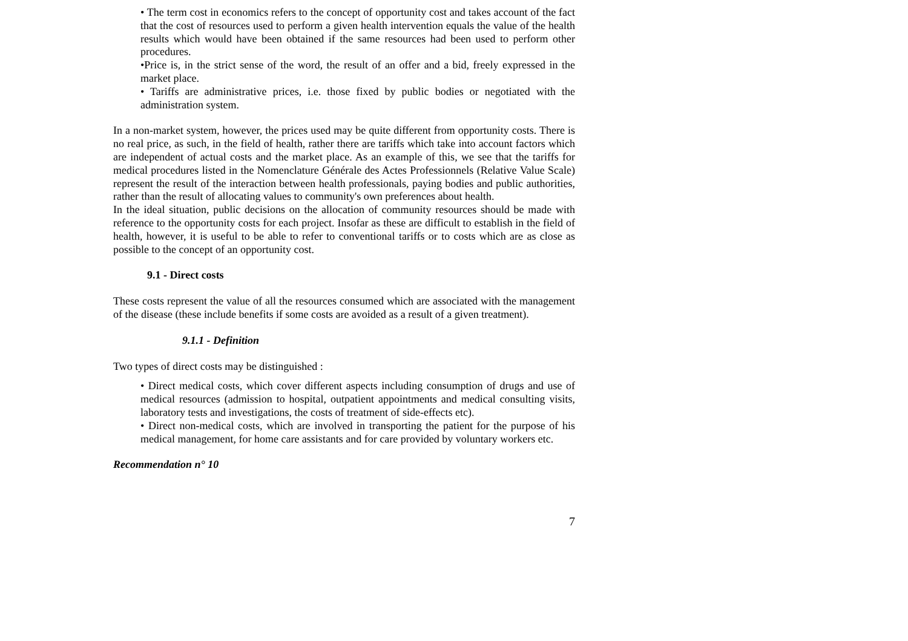• The term cost in economics refers to the concept of opportunity cost and takes account of the fact that the cost of resources used to perform a given health intervention equals the value of the health results which would have been obtained if the same resources had been used to perform other procedures.
•Price is, in the strict sense of the word, the result of an offer and a bid, freely expressed in the market place.
• Tariffs are administrative prices, i.e. those fixed by public bodies or negotiated with the administration system.
In a non-market system, however, the prices used may be quite different from opportunity costs. There is no real price, as such, in the field of health, rather there are tariffs which take into account factors which are independent of actual costs and the market place. As an example of this, we see that the tariffs for medical procedures listed in the Nomenclature Générale des Actes Professionnels (Relative Value Scale) represent the result of the interaction between health professionals, paying bodies and public authorities, rather than the result of allocating values to community's own preferences about health.
In the ideal situation, public decisions on the allocation of community resources should be made with reference to the opportunity costs for each project. Insofar as these are difficult to establish in the field of health, however, it is useful to be able to refer to conventional tariffs or to costs which are as close as possible to the concept of an opportunity cost.
9.1 - Direct costs
These costs represent the value of all the resources consumed which are associated with the management of the disease (these include benefits if some costs are avoided as a result of a given treatment).
9.1.1 - Definition
Two types of direct costs may be distinguished :
• Direct medical costs, which cover different aspects including consumption of drugs and use of medical resources (admission to hospital, outpatient appointments and medical consulting visits, laboratory tests and investigations, the costs of treatment of side-effects etc).
• Direct non-medical costs, which are involved in transporting the patient for the purpose of his medical management, for home care assistants and for care provided by voluntary workers etc.
Recommendation n° 10
7